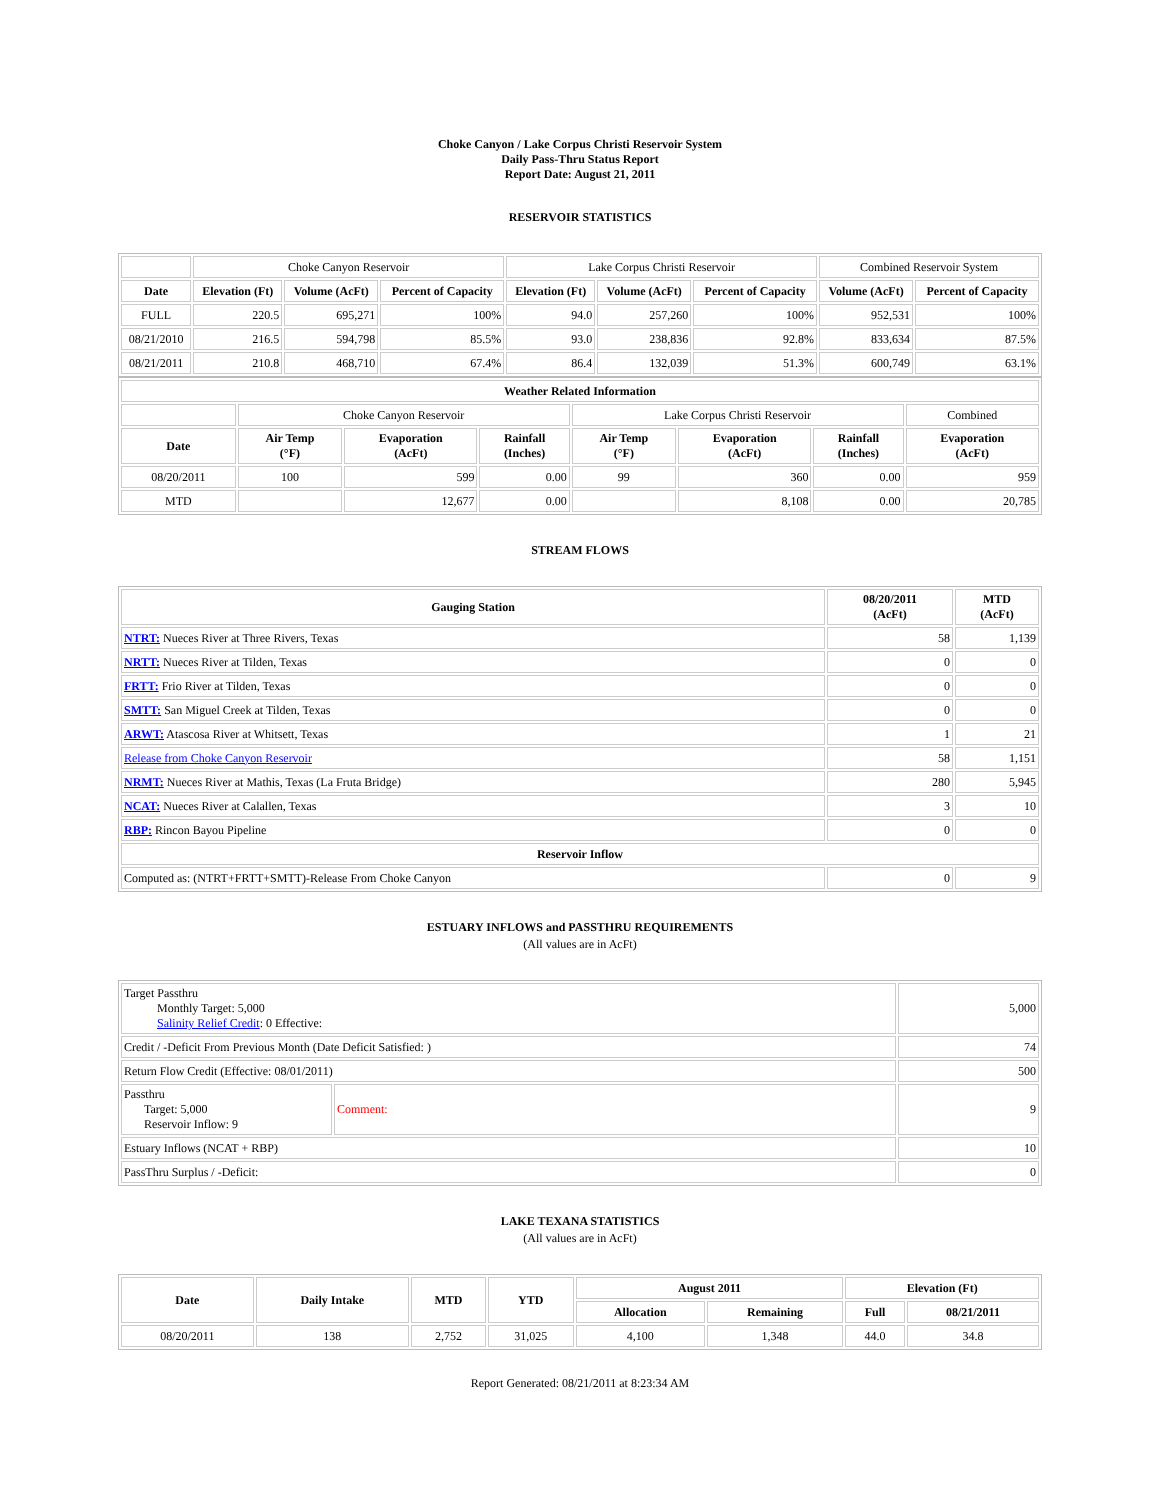Choke Canyon / Lake Corpus Christi Reservoir System
Daily Pass-Thru Status Report
Report Date: August 21, 2011
RESERVOIR STATISTICS
| | Choke Canyon Reservoir | | | Lake Corpus Christi Reservoir | | | Combined Reservoir System | |
| Date | Elevation (Ft) | Volume (AcFt) | Percent of Capacity | Elevation (Ft) | Volume (AcFt) | Percent of Capacity | Volume (AcFt) | Percent of Capacity |
| FULL | 220.5 | 695,271 | 100% | 94.0 | 257,260 | 100% | 952,531 | 100% |
| 08/21/2010 | 216.5 | 594,798 | 85.5% | 93.0 | 238,836 | 92.8% | 833,634 | 87.5% |
| 08/21/2011 | 210.8 | 468,710 | 67.4% | 86.4 | 132,039 | 51.3% | 600,749 | 63.1% |
| Weather Related Information | | | | | | | |
| --- | --- | --- | --- | --- | --- | --- | --- |
| | Choke Canyon Reservoir | | | Lake Corpus Christi Reservoir | | | Combined |
| Date | Air Temp (°F) | Evaporation (AcFt) | Rainfall (Inches) | Air Temp (°F) | Evaporation (AcFt) | Rainfall (Inches) | Evaporation (AcFt) |
| 08/20/2011 | 100 | 599 | 0.00 | 99 | 360 | 0.00 | 959 |
| MTD | | 12,677 | 0.00 | | 8,108 | 0.00 | 20,785 |
STREAM FLOWS
| Gauging Station | 08/20/2011 (AcFt) | MTD (AcFt) |
| --- | --- | --- |
| NTRT: Nueces River at Three Rivers, Texas | 58 | 1,139 |
| NRTT: Nueces River at Tilden, Texas | 0 | 0 |
| FRTT: Frio River at Tilden, Texas | 0 | 0 |
| SMTT: San Miguel Creek at Tilden, Texas | 0 | 0 |
| ARWT: Atascosa River at Whitsett, Texas | 1 | 21 |
| Release from Choke Canyon Reservoir | 58 | 1,151 |
| NRMT: Nueces River at Mathis, Texas (La Fruta Bridge) | 280 | 5,945 |
| NCAT: Nueces River at Calallen, Texas | 3 | 10 |
| RBP: Rincon Bayou Pipeline | 0 | 0 |
| Reservoir Inflow | | |
| Computed as: (NTRT+FRTT+SMTT)-Release From Choke Canyon | 0 | 9 |
ESTUARY INFLOWS and PASSTHRU REQUIREMENTS
(All values are in AcFt)
| Target Passthru Monthly Target: 5,000 Salinity Relief Credit : 0 Effective: | | 5,000 |
| Credit / -Deficit From Previous Month (Date Deficit Satisfied: ) | | 74 |
| Return Flow Credit (Effective: 08/01/2011) | | 500 |
| Passthru Target: 5,000 Reservoir Inflow: 9 | Comment: | 9 |
| Estuary Inflows (NCAT + RBP) | | 10 |
| PassThru Surplus / -Deficit: | | 0 |
LAKE TEXANA STATISTICS
(All values are in AcFt)
| Date | Daily Intake | MTD | YTD | August 2011 | | Elevation (Ft) | |
| --- | --- | --- | --- | --- | --- | --- | --- |
| | | | | Allocation | Remaining | Full | 08/21/2011 |
| 08/20/2011 | 138 | 2,752 | 31,025 | 4,100 | 1,348 | 44.0 | 34.8 |
Report Generated: 08/21/2011 at 8:23:34 AM